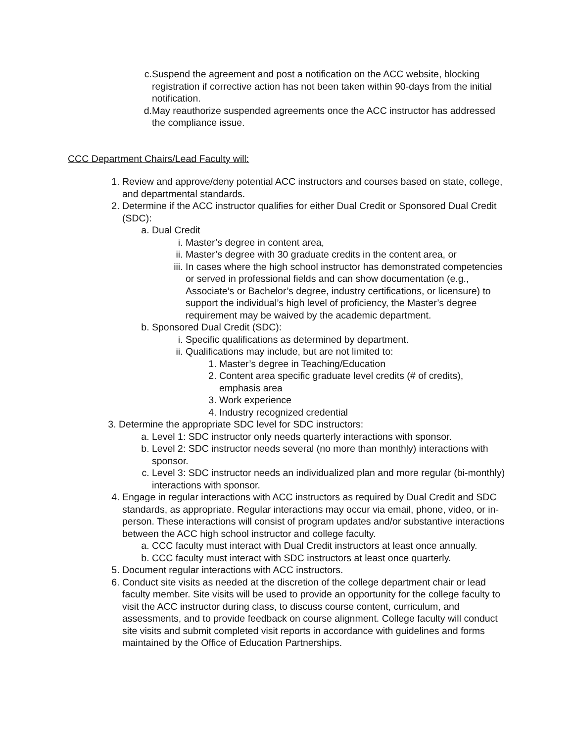c. Suspend the agreement and post a notification on the ACC website, blocking registration if corrective action has not been taken within 90-days from the initial notification.
d. May reauthorize suspended agreements once the ACC instructor has addressed the compliance issue.
CCC Department Chairs/Lead Faculty will:
1. Review and approve/deny potential ACC instructors and courses based on state, college, and departmental standards.
2. Determine if the ACC instructor qualifies for either Dual Credit or Sponsored Dual Credit (SDC):
a. Dual Credit
i. Master’s degree in content area,
ii. Master’s degree with 30 graduate credits in the content area, or
iii. In cases where the high school instructor has demonstrated competencies or served in professional fields and can show documentation (e.g., Associate’s or Bachelor’s degree, industry certifications, or licensure) to support the individual’s high level of proficiency, the Master’s degree requirement may be waived by the academic department.
b. Sponsored Dual Credit (SDC):
i. Specific qualifications as determined by department.
ii. Qualifications may include, but are not limited to:
1. Master’s degree in Teaching/Education
2. Content area specific graduate level credits (# of credits), emphasis area
3. Work experience
4. Industry recognized credential
3. Determine the appropriate SDC level for SDC instructors:
a. Level 1: SDC instructor only needs quarterly interactions with sponsor.
b. Level 2: SDC instructor needs several (no more than monthly) interactions with sponsor.
c. Level 3: SDC instructor needs an individualized plan and more regular (bi-monthly) interactions with sponsor.
4. Engage in regular interactions with ACC instructors as required by Dual Credit and SDC standards, as appropriate. Regular interactions may occur via email, phone, video, or in-person. These interactions will consist of program updates and/or substantive interactions between the ACC high school instructor and college faculty.
a. CCC faculty must interact with Dual Credit instructors at least once annually.
b. CCC faculty must interact with SDC instructors at least once quarterly.
5. Document regular interactions with ACC instructors.
6. Conduct site visits as needed at the discretion of the college department chair or lead faculty member. Site visits will be used to provide an opportunity for the college faculty to visit the ACC instructor during class, to discuss course content, curriculum, and assessments, and to provide feedback on course alignment. College faculty will conduct site visits and submit completed visit reports in accordance with guidelines and forms maintained by the Office of Education Partnerships.